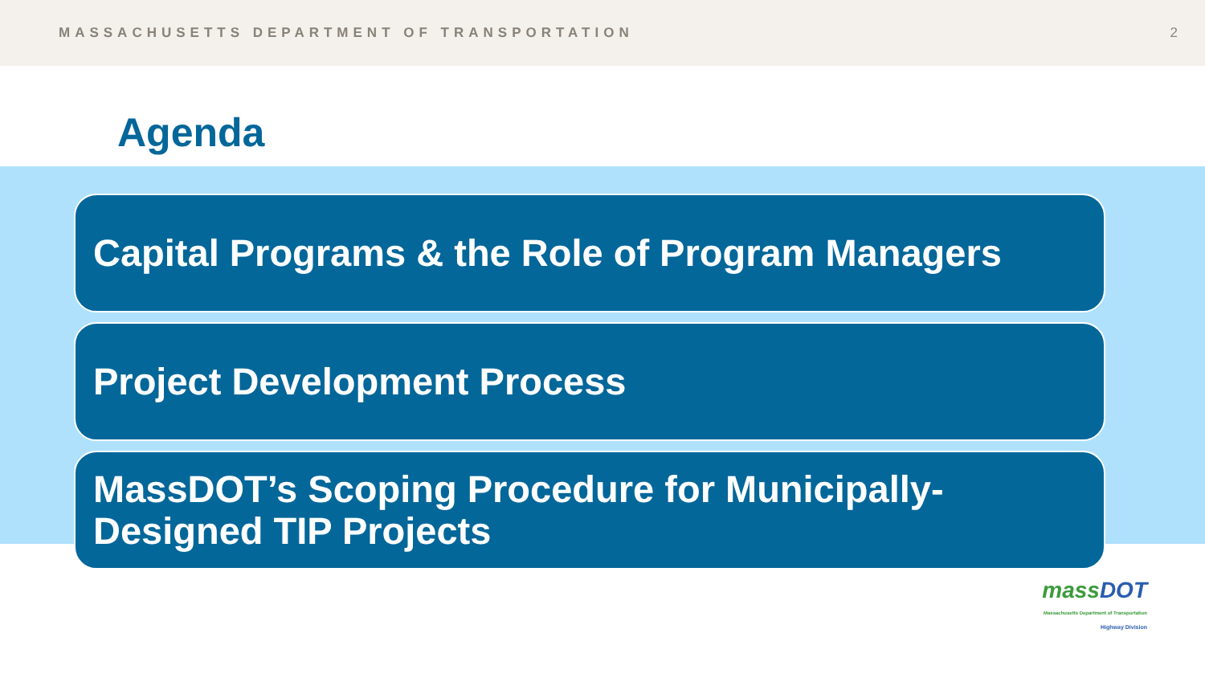MASSACHUSETTS DEPARTMENT OF TRANSPORTATION 2
Agenda
Capital Programs & the Role of Program Managers
Project Development Process
MassDOT’s Scoping Procedure for Municipally-Designed TIP Projects
mass DOT
Massachusetts Department of Transportation
Highway Division